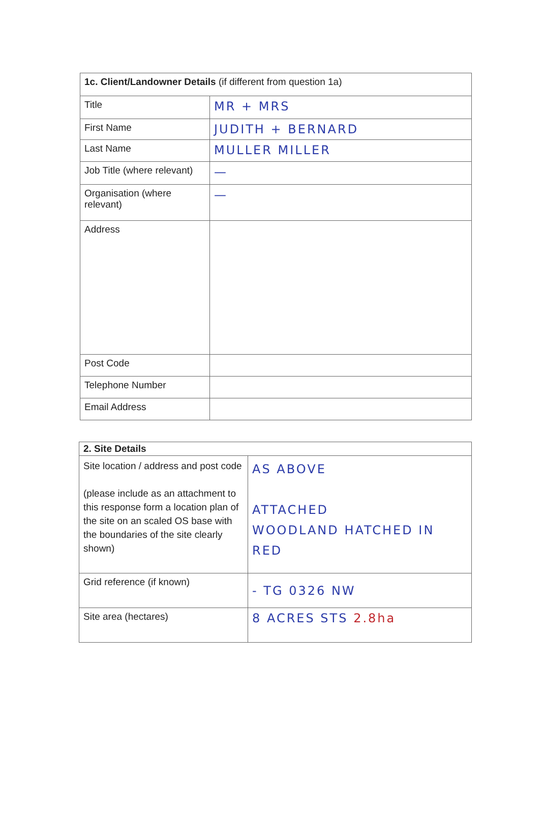| 1c. Client/Landowner Details (if different from question 1a) | |
| Title | MR + MRS |
| First Name | JUDITH + BERNARD |
| Last Name | MULLER MILLER |
| Job Title (where relevant) | — |
| Organisation (where relevant) | — |
| Address | |
| Post Code | |
| Telephone Number | |
| Email Address | |
| 2. Site Details | |
| Site location / address and post code (please include as an attachment to this response form a location plan of the site on an scaled OS base with the boundaries of the site clearly shown) | AS ABOVE ATTACHED WOODLAND HATCHED IN RED |
| Grid reference (if known) | - TG 0326 NW |
| Site area (hectares) | 8 ACRES STS 2.8ha |